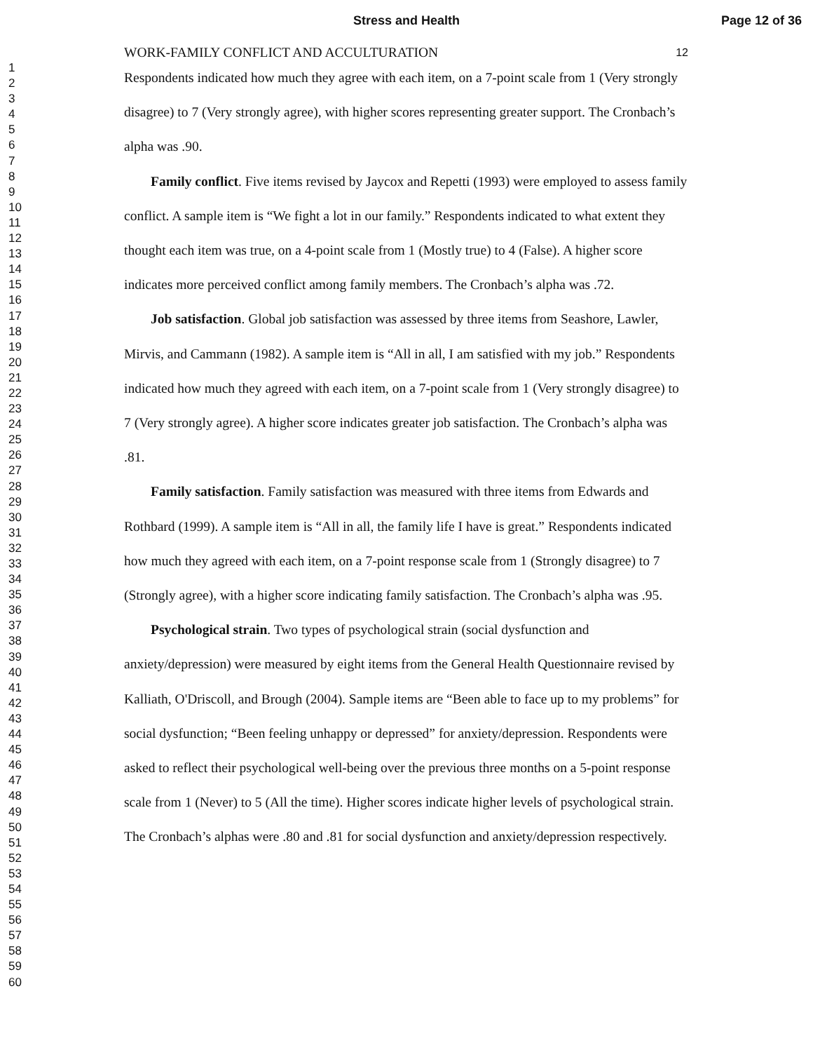Stress and Health Page 12 of 36
1
2
3
4
5
6
7
8
9
10
11
12
13
14
15
16
17
18
19
20
21
22
23
24
25
26
27
28
29
30
31
32
33
34
35
36
37
38
39
40
41
42
43
44
45
46
47
48
49
50
51
52
53
54
55
56
57
58
59
60
WORK-FAMILY CONFLICT AND ACCULTURATION 12
Respondents indicated how much they agree with each item, on a 7-point scale from 1 (Very strongly disagree) to 7 (Very strongly agree), with higher scores representing greater support. The Cronbach’s alpha was .90.
Family conflict. Five items revised by Jaycox and Repetti (1993) were employed to assess family conflict. A sample item is “We fight a lot in our family.” Respondents indicated to what extent they thought each item was true, on a 4-point scale from 1 (Mostly true) to 4 (False). A higher score indicates more perceived conflict among family members. The Cronbach’s alpha was .72.
Job satisfaction. Global job satisfaction was assessed by three items from Seashore, Lawler, Mirvis, and Cammann (1982). A sample item is “All in all, I am satisfied with my job.” Respondents indicated how much they agreed with each item, on a 7-point scale from 1 (Very strongly disagree) to 7 (Very strongly agree). A higher score indicates greater job satisfaction. The Cronbach’s alpha was .81.
Family satisfaction. Family satisfaction was measured with three items from Edwards and Rothbard (1999). A sample item is “All in all, the family life I have is great.” Respondents indicated how much they agreed with each item, on a 7-point response scale from 1 (Strongly disagree) to 7 (Strongly agree), with a higher score indicating family satisfaction. The Cronbach’s alpha was .95.
Psychological strain. Two types of psychological strain (social dysfunction and anxiety/depression) were measured by eight items from the General Health Questionnaire revised by Kalliath, O'Driscoll, and Brough (2004). Sample items are “Been able to face up to my problems” for social dysfunction; “Been feeling unhappy or depressed” for anxiety/depression. Respondents were asked to reflect their psychological well-being over the previous three months on a 5-point response scale from 1 (Never) to 5 (All the time). Higher scores indicate higher levels of psychological strain. The Cronbach’s alphas were .80 and .81 for social dysfunction and anxiety/depression respectively.